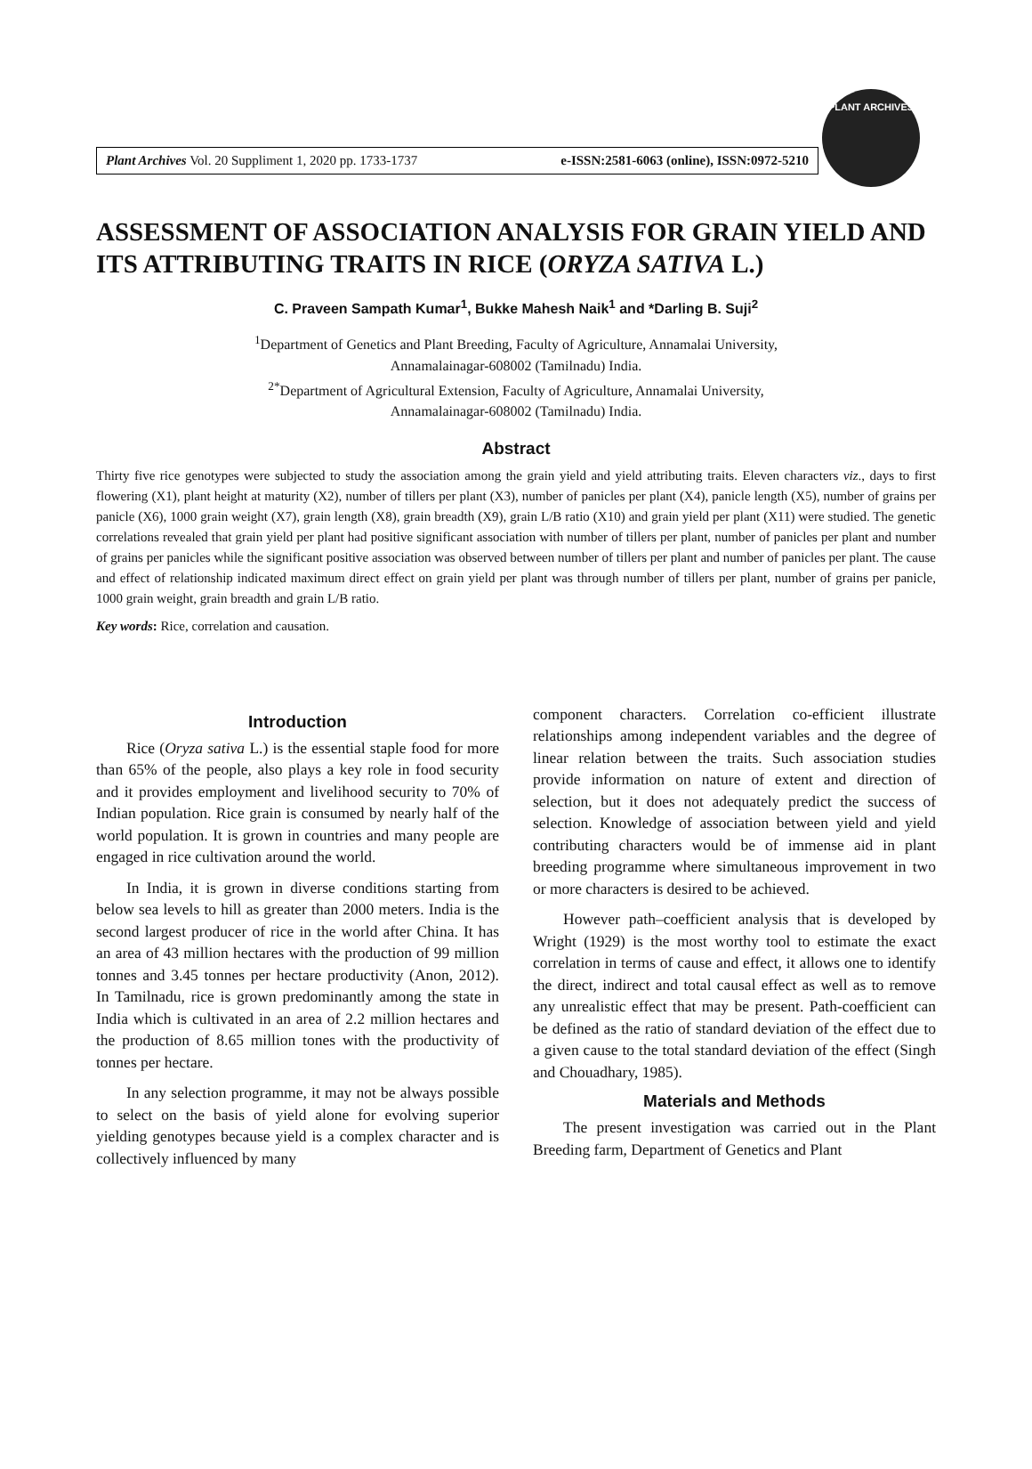Plant Archives Vol. 20 Suppliment 1, 2020 pp. 1733-1737 e-ISSN:2581-6063 (online), ISSN:0972-5210
PLANT ARCHIVES
ASSESSMENT OF ASSOCIATION ANALYSIS FOR GRAIN YIELD AND ITS ATTRIBUTING TRAITS IN RICE (ORYZA SATIVA L.)
C. Praveen Sampath Kumar<sup>1</sup>, Bukke Mahesh Naik<sup>1</sup> and *Darling B. Suji<sup>2</sup>
<sup>1</sup> Department of Genetics and Plant Breeding, Faculty of Agriculture, Annamalai University,
Annamalainagar-608002 (Tamilnadu) India.
<sup>2*</sup>Department of Agricultural Extension, Faculty of Agriculture, Annamalai University,
Annamalainagar-608002 (Tamilnadu) India.
Abstract
Thirty five rice genotypes were subjected to study the association among the grain yield and yield attributing traits. Eleven characters viz., days to first flowering (X1), plant height at maturity (X2), number of tillers per plant (X3), number of panicles per plant (X4), panicle length (X5), number of grains per panicle (X6), 1000 grain weight (X7), grain length (X8), grain breadth (X9), grain L/B ratio (X10) and grain yield per plant (X11) were studied. The genetic correlations revealed that grain yield per plant had positive significant association with number of tillers per plant, number of panicles per plant and number of grains per panicles while the significant positive association was observed between number of tillers per plant and number of panicles per plant. The cause and effect of relationship indicated maximum direct effect on grain yield per plant was through number of tillers per plant, number of grains per panicle, 1000 grain weight, grain breadth and grain L/B ratio.
Key words: Rice, correlation and causation.
Introduction
Rice (Oryza sativa L.) is the essential staple food for more than 65% of the people, also plays a key role in food security and it provides employment and livelihood security to 70% of Indian population. Rice grain is consumed by nearly half of the world population. It is grown in countries and many people are engaged in rice cultivation around the world.
In India, it is grown in diverse conditions starting from below sea levels to hill as greater than 2000 meters. India is the second largest producer of rice in the world after China. It has an area of 43 million hectares with the production of 99 million tonnes and 3.45 tonnes per hectare productivity (Anon, 2012). In Tamilnadu, rice is grown predominantly among the state in India which is cultivated in an area of 2.2 million hectares and the production of 8.65 million tones with the productivity of tonnes per hectare.
In any selection programme, it may not be always possible to select on the basis of yield alone for evolving superior yielding genotypes because yield is a complex character and is collectively influenced by many
component characters. Correlation co-efficient illustrate relationships among independent variables and the degree of linear relation between the traits. Such association studies provide information on nature of extent and direction of selection, but it does not adequately predict the success of selection. Knowledge of association between yield and yield contributing characters would be of immense aid in plant breeding programme where simultaneous improvement in two or more characters is desired to be achieved.
However path–coefficient analysis that is developed by Wright (1929) is the most worthy tool to estimate the exact correlation in terms of cause and effect, it allows one to identify the direct, indirect and total causal effect as well as to remove any unrealistic effect that may be present. Path-coefficient can be defined as the ratio of standard deviation of the effect due to a given cause to the total standard deviation of the effect (Singh and Chouadhary, 1985).
Materials and Methods
The present investigation was carried out in the Plant Breeding farm, Department of Genetics and Plant